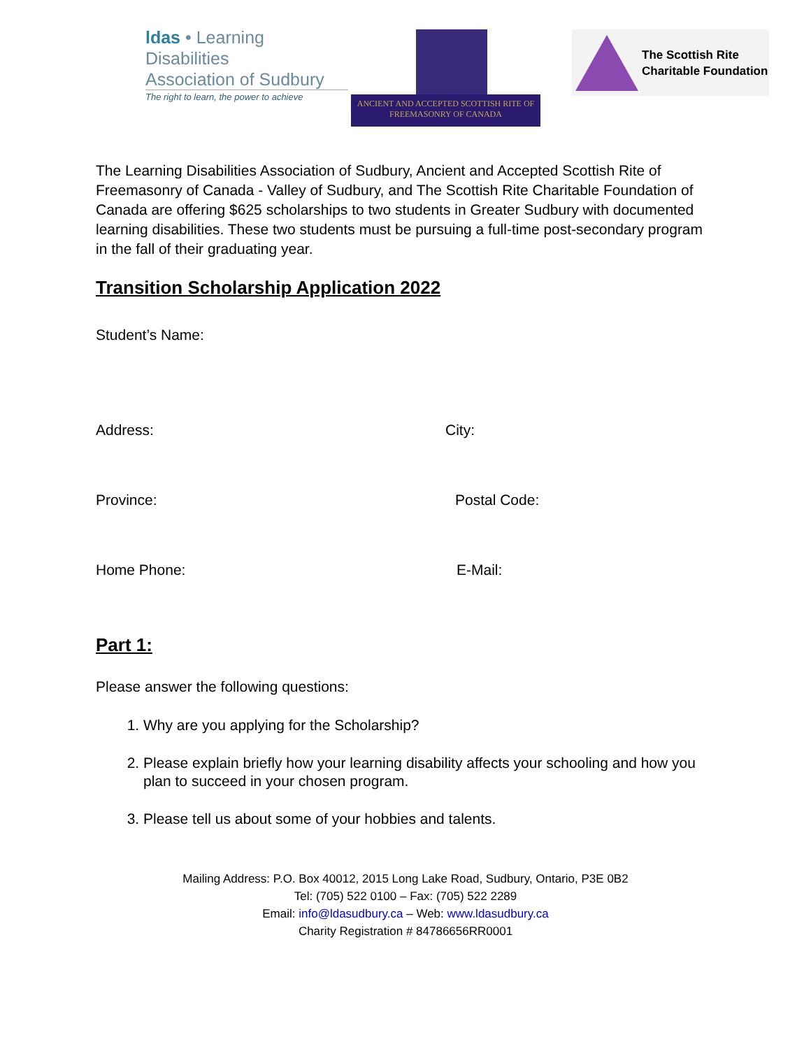ldas • Learning Disabilities
Association of Sudbury
The right to learn, the power to achieve
ANCIENT AND ACCEPTED SCOTTISH RITE OF
FREEMASONRY OF CANADA
The Scottish Rite
Charitable Foundation
The Learning Disabilities Association of Sudbury, Ancient and Accepted Scottish Rite of Freemasonry of Canada - Valley of Sudbury, and The Scottish Rite Charitable Foundation of Canada are offering $625 scholarships to two students in Greater Sudbury with documented learning disabilities. These two students must be pursuing a full-time post-secondary program in the fall of their graduating year.
Transition Scholarship Application 2022
Student’s Name:
Address: City:
Province: Postal Code:
Home Phone: E-Mail:
Part 1:
Please answer the following questions:
1. Why are you applying for the Scholarship?
2. Please explain briefly how your learning disability affects your schooling and how you plan to succeed in your chosen program.
3. Please tell us about some of your hobbies and talents.
Mailing Address: P.O. Box 40012, 2015 Long Lake Road, Sudbury, Ontario, P3E 0B2
Tel: (705) 522 0100 – Fax: (705) 522 2289
Email: info@ldasudbury.ca – Web: www.ldasudbury.ca
Charity Registration # 84786656RR0001